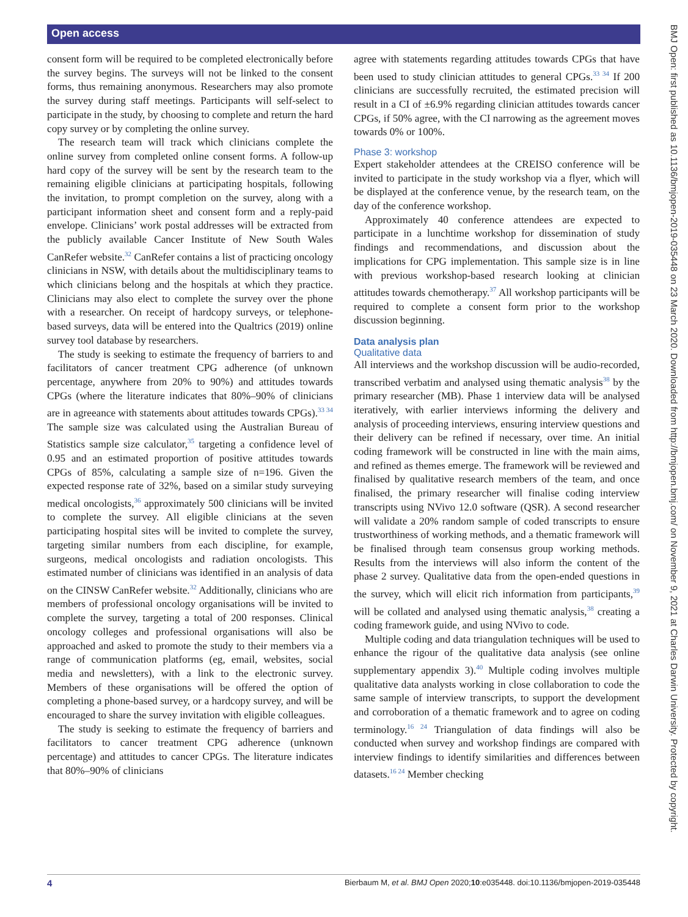Open access
consent form will be required to be completed electronically before the survey begins. The surveys will not be linked to the consent forms, thus remaining anonymous. Researchers may also promote the survey during staff meetings. Participants will self-select to participate in the study, by choosing to complete and return the hard copy survey or by completing the online survey.
The research team will track which clinicians complete the online survey from completed online consent forms. A follow-up hard copy of the survey will be sent by the research team to the remaining eligible clinicians at participating hospitals, following the invitation, to prompt completion on the survey, along with a participant information sheet and consent form and a reply-paid envelope. Clinicians’ work postal addresses will be extracted from the publicly available Cancer Institute of New South Wales CanRefer website.<sup>32</sup> CanRefer contains a list of practicing oncology clinicians in NSW, with details about the multidisciplinary teams to which clinicians belong and the hospitals at which they practice. Clinicians may also elect to complete the survey over the phone with a researcher. On receipt of hardcopy surveys, or telephone-based surveys, data will be entered into the Qualtrics (2019) online survey tool database by researchers.
The study is seeking to estimate the frequency of barriers to and facilitators of cancer treatment CPG adherence (of unknown percentage, anywhere from 20% to 90%) and attitudes towards CPGs (where the literature indicates that 80%–90% of clinicians are in agreeance with statements about attitudes towards CPGs).<sup>33 34</sup> The sample size was calculated using the Australian Bureau of Statistics sample size calculator,<sup>35</sup> targeting a confidence level of 0.95 and an estimated proportion of positive attitudes towards CPGs of 85%, calculating a sample size of n=196. Given the expected response rate of 32%, based on a similar study surveying medical oncologists,<sup>36</sup> approximately 500 clinicians will be invited to complete the survey. All eligible clinicians at the seven participating hospital sites will be invited to complete the survey, targeting similar numbers from each discipline, for example, surgeons, medical oncologists and radiation oncologists. This estimated number of clinicians was identified in an analysis of data on the CINSW CanRefer website.<sup>32</sup> Additionally, clinicians who are members of professional oncology organisations will be invited to complete the survey, targeting a total of 200 responses. Clinical oncology colleges and professional organisations will also be approached and asked to promote the study to their members via a range of communication platforms (eg, email, websites, social media and newsletters), with a link to the electronic survey. Members of these organisations will be offered the option of completing a phone-based survey, or a hardcopy survey, and will be encouraged to share the survey invitation with eligible colleagues.
The study is seeking to estimate the frequency of barriers and facilitators to cancer treatment CPG adherence (unknown percentage) and attitudes to cancer CPGs. The literature indicates that 80%–90% of clinicians
agree with statements regarding attitudes towards CPGs that have been used to study clinician attitudes to general CPGs.<sup>33 34</sup> If 200 clinicians are successfully recruited, the estimated precision will result in a CI of ±6.9% regarding clinician attitudes towards cancer CPGs, if 50% agree, with the CI narrowing as the agreement moves towards 0% or 100%.
Phase 3: workshop
Expert stakeholder attendees at the CREISO conference will be invited to participate in the study workshop via a flyer, which will be displayed at the conference venue, by the research team, on the day of the conference workshop.
Approximately 40 conference attendees are expected to participate in a lunchtime workshop for dissemination of study findings and recommendations, and discussion about the implications for CPG implementation. This sample size is in line with previous workshop-based research looking at clinician attitudes towards chemotherapy.<sup>37</sup> All workshop participants will be required to complete a consent form prior to the workshop discussion beginning.
Data analysis plan
Qualitative data
All interviews and the workshop discussion will be audio-recorded, transcribed verbatim and analysed using thematic analysis<sup>38</sup> by the primary researcher (MB). Phase 1 interview data will be analysed iteratively, with earlier interviews informing the delivery and analysis of proceeding interviews, ensuring interview questions and their delivery can be refined if necessary, over time. An initial coding framework will be constructed in line with the main aims, and refined as themes emerge. The framework will be reviewed and finalised by qualitative research members of the team, and once finalised, the primary researcher will finalise coding interview transcripts using NVivo 12.0 software (QSR). A second researcher will validate a 20% random sample of coded transcripts to ensure trustworthiness of working methods, and a thematic framework will be finalised through team consensus group working methods. Results from the interviews will also inform the content of the phase 2 survey. Qualitative data from the open-ended questions in the survey, which will elicit rich information from participants,<sup>39</sup> will be collated and analysed using thematic analysis,<sup>38</sup> creating a coding framework guide, and using NVivo to code.
Multiple coding and data triangulation techniques will be used to enhance the rigour of the qualitative data analysis (see online supplementary appendix 3).<sup>40</sup> Multiple coding involves multiple qualitative data analysts working in close collaboration to code the same sample of interview transcripts, to support the development and corroboration of a thematic framework and to agree on coding terminology.<sup>16 24</sup> Triangulation of data findings will also be conducted when survey and workshop findings are compared with interview findings to identify similarities and differences between datasets.<sup>16 24</sup> Member checking
BMJ Open: first published as 10.1136/bmjopen-2019-035448 on 23 March 2020. Downloaded from http://bmjopen.bmj.com/ on November 9, 2021 at Charles Darwin University. Protected by copyright.
4 Bierbaum M, et al. BMJ Open 2020;10:e035448. doi:10.1136/bmjopen-2019-035448